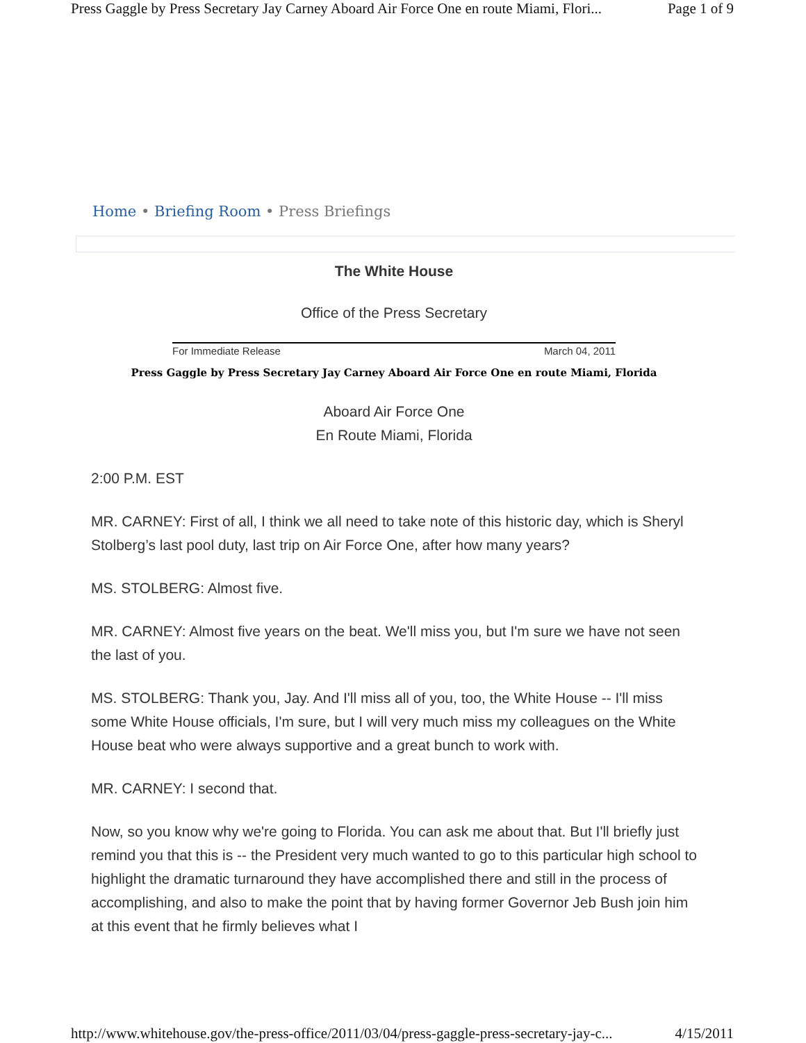Press Gaggle by Press Secretary Jay Carney Aboard Air Force One en route Miami, Flori... Page 1 of 9
Home • Briefing Room • Press Briefings
The White House
Office of the Press Secretary
For Immediate Release March 04, 2011
Press Gaggle by Press Secretary Jay Carney Aboard Air Force One en route Miami, Florida
Aboard Air Force One
En Route Miami, Florida
2:00 P.M. EST
MR. CARNEY: First of all, I think we all need to take note of this historic day, which is Sheryl Stolberg’s last pool duty, last trip on Air Force One, after how many years?
MS. STOLBERG: Almost five.
MR. CARNEY: Almost five years on the beat. We'll miss you, but I'm sure we have not seen the last of you.
MS. STOLBERG: Thank you, Jay. And I'll miss all of you, too, the White House -- I'll miss some White House officials, I'm sure, but I will very much miss my colleagues on the White House beat who were always supportive and a great bunch to work with.
MR. CARNEY: I second that.
Now, so you know why we're going to Florida. You can ask me about that. But I'll briefly just remind you that this is -- the President very much wanted to go to this particular high school to highlight the dramatic turnaround they have accomplished there and still in the process of accomplishing, and also to make the point that by having former Governor Jeb Bush join him at this event that he firmly believes what I
http://www.whitehouse.gov/the-press-office/2011/03/04/press-gaggle-press-secretary-jay-c... 4/15/2011